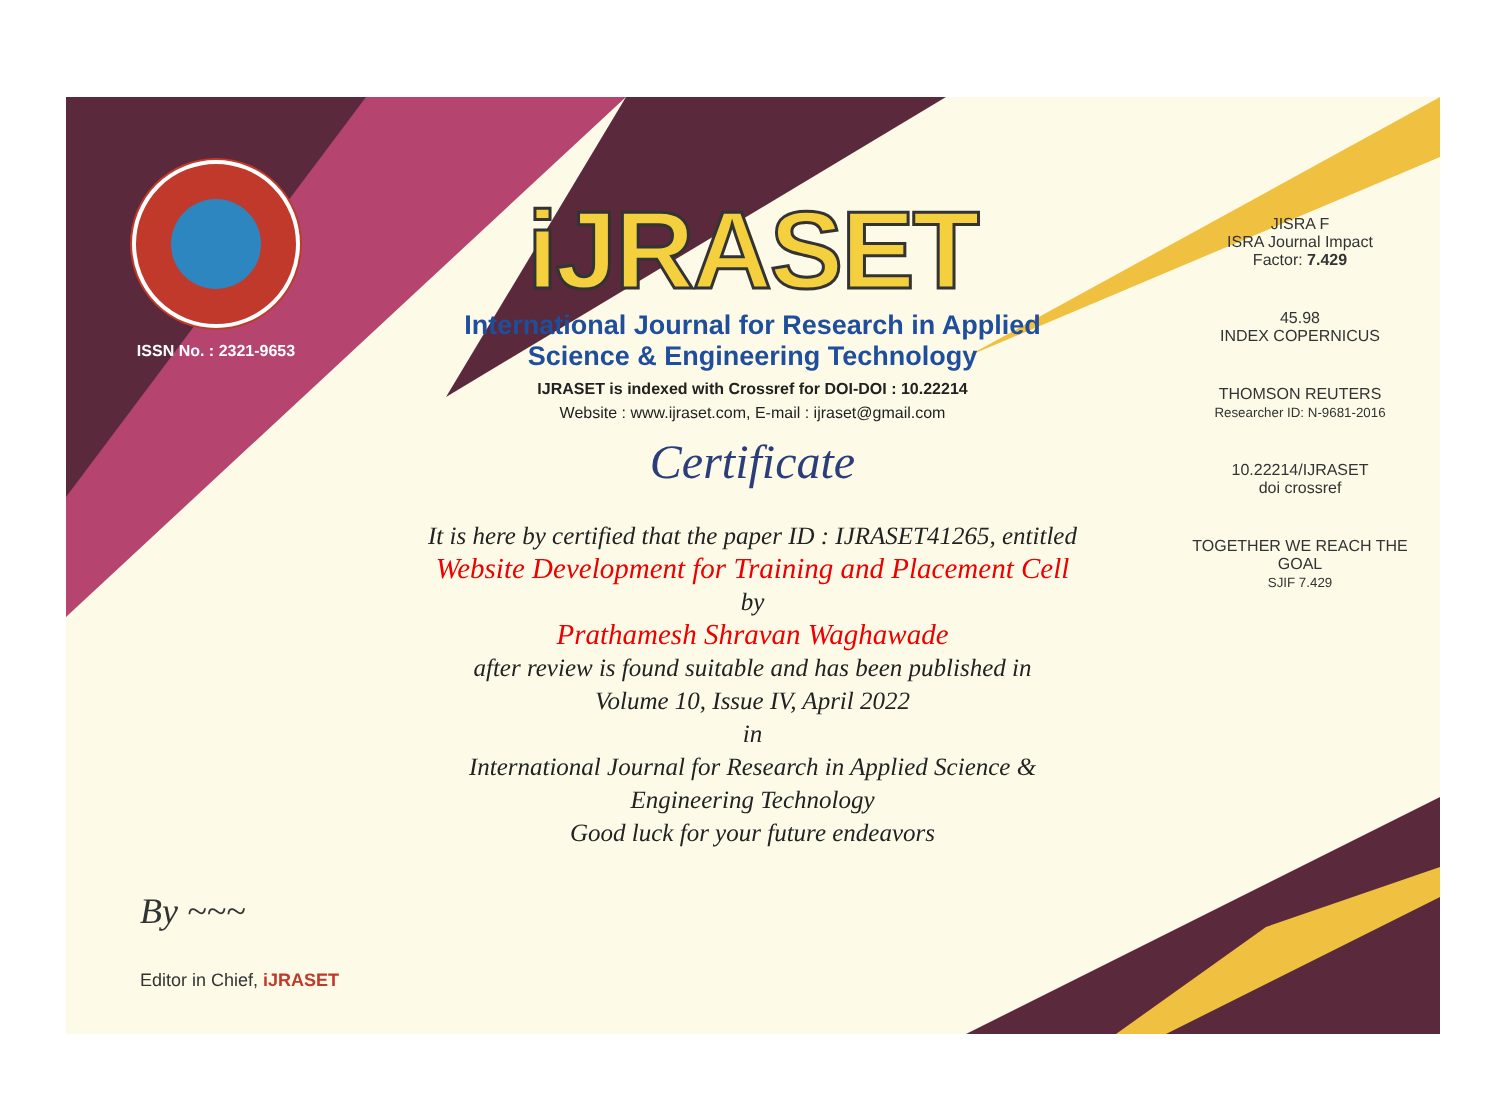ISSN No. : 2321-9653
iJRASET
International Journal for Research in Applied
Science & Engineering Technology
IJRASET is indexed with Crossref for DOI-DOI : 10.22214
Website : www.ijraset.com, E-mail : ijraset@gmail.com
Certificate
It is here by certified that the paper ID : IJRASET41265, entitled
Website Development for Training and Placement Cell
by
Prathamesh Shravan Waghawade
after review is found suitable and has been published in
Volume 10, Issue IV, April 2022
in
International Journal for Research in Applied Science &
Engineering Technology
Good luck for your future endeavors
JISRA F
ISRA Journal Impact
Factor: 7.429
45.98
INDEX COPERNICUS
THOMSON REUTERS
Researcher ID: N-9681-2016
10.22214/IJRASET
doi crossref
TOGETHER WE REACH THE GOAL
SJIF 7.429
By ~~~
Editor in Chief, iJRASET